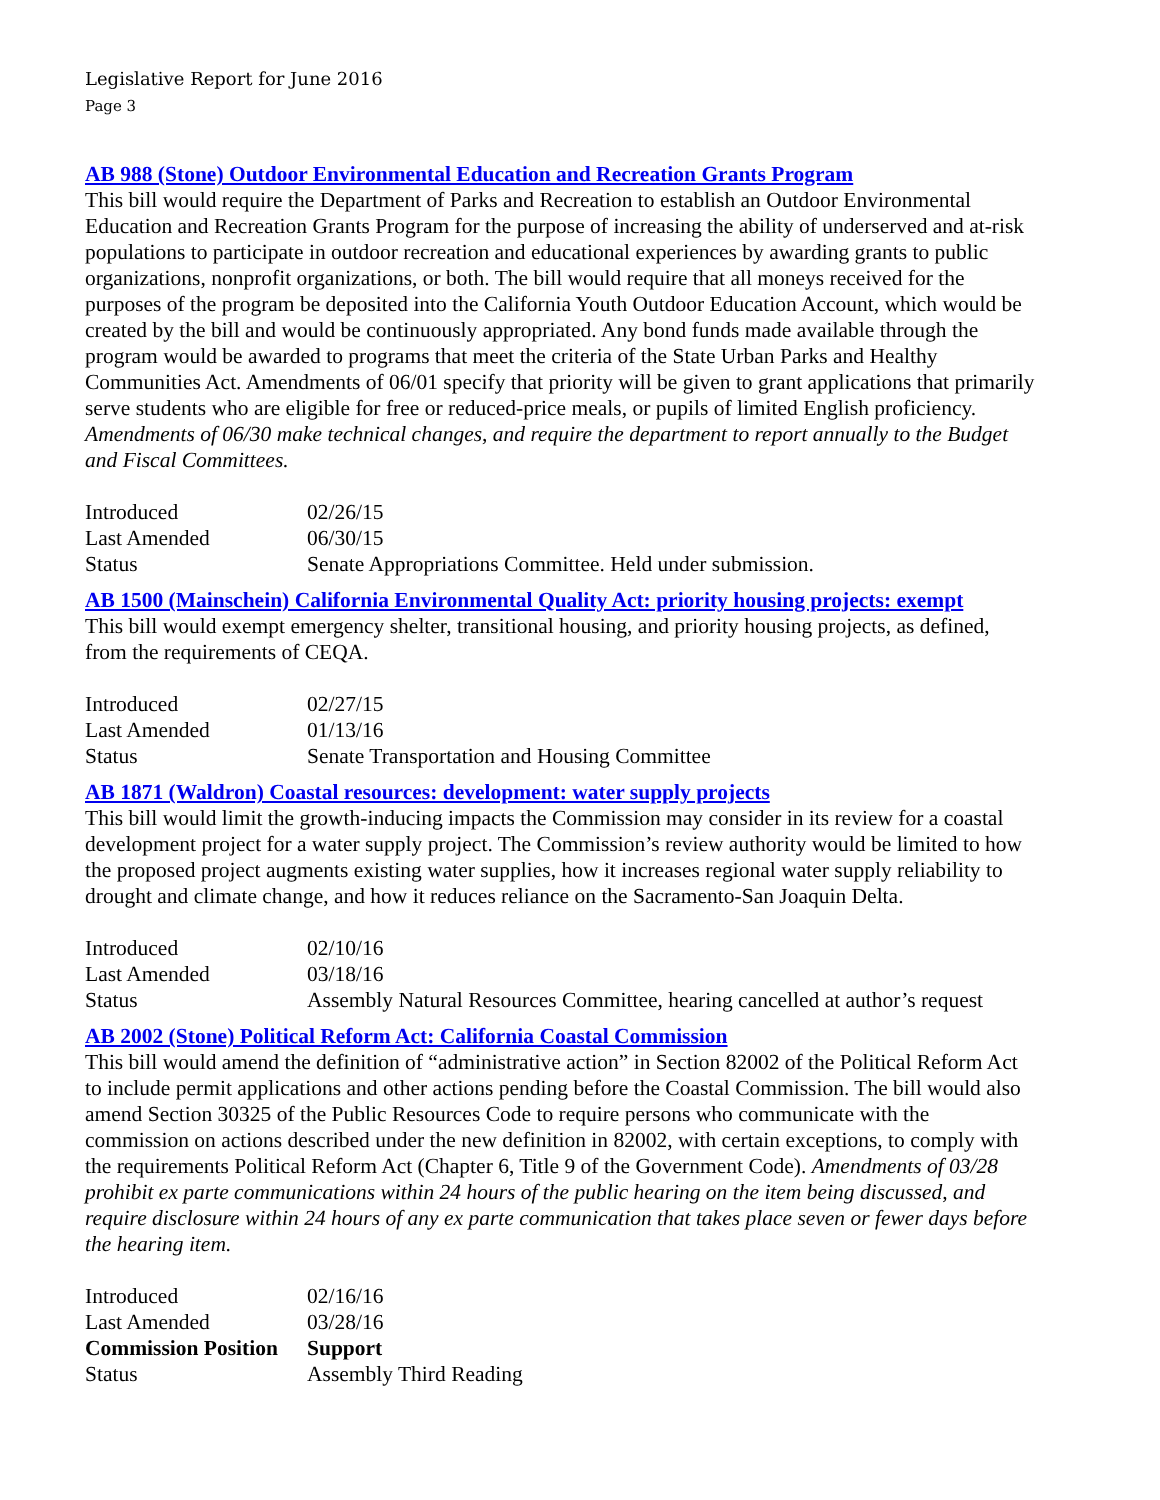Legislative Report for June 2016
Page 3
AB 988 (Stone) Outdoor Environmental Education and Recreation Grants Program
This bill would require the Department of Parks and Recreation to establish an Outdoor Environmental Education and Recreation Grants Program for the purpose of increasing the ability of underserved and at-risk populations to participate in outdoor recreation and educational experiences by awarding grants to public organizations, nonprofit organizations, or both. The bill would require that all moneys received for the purposes of the program be deposited into the California Youth Outdoor Education Account, which would be created by the bill and would be continuously appropriated. Any bond funds made available through the program would be awarded to programs that meet the criteria of the State Urban Parks and Healthy Communities Act. Amendments of 06/01 specify that priority will be given to grant applications that primarily serve students who are eligible for free or reduced-price meals, or pupils of limited English proficiency. Amendments of 06/30 make technical changes, and require the department to report annually to the Budget and Fiscal Committees.
| Introduced | 02/26/15 |
| Last Amended | 06/30/15 |
| Status | Senate Appropriations Committee. Held under submission. |
AB 1500 (Mainschein) California Environmental Quality Act: priority housing projects: exempt
This bill would exempt emergency shelter, transitional housing, and priority housing projects, as defined, from the requirements of CEQA.
| Introduced | 02/27/15 |
| Last Amended | 01/13/16 |
| Status | Senate Transportation and Housing Committee |
AB 1871 (Waldron) Coastal resources: development: water supply projects
This bill would limit the growth-inducing impacts the Commission may consider in its review for a coastal development project for a water supply project. The Commission’s review authority would be limited to how the proposed project augments existing water supplies, how it increases regional water supply reliability to drought and climate change, and how it reduces reliance on the Sacramento-San Joaquin Delta.
| Introduced | 02/10/16 |
| Last Amended | 03/18/16 |
| Status | Assembly Natural Resources Committee, hearing cancelled at author’s request |
AB 2002 (Stone) Political Reform Act: California Coastal Commission
This bill would amend the definition of “administrative action” in Section 82002 of the Political Reform Act to include permit applications and other actions pending before the Coastal Commission. The bill would also amend Section 30325 of the Public Resources Code to require persons who communicate with the commission on actions described under the new definition in 82002, with certain exceptions, to comply with the requirements Political Reform Act (Chapter 6, Title 9 of the Government Code). Amendments of 03/28 prohibit ex parte communications within 24 hours of the public hearing on the item being discussed, and require disclosure within 24 hours of any ex parte communication that takes place seven or fewer days before the hearing item.
| Introduced | 02/16/16 |
| Last Amended | 03/28/16 |
| Commission Position | Support |
| Status | Assembly Third Reading |